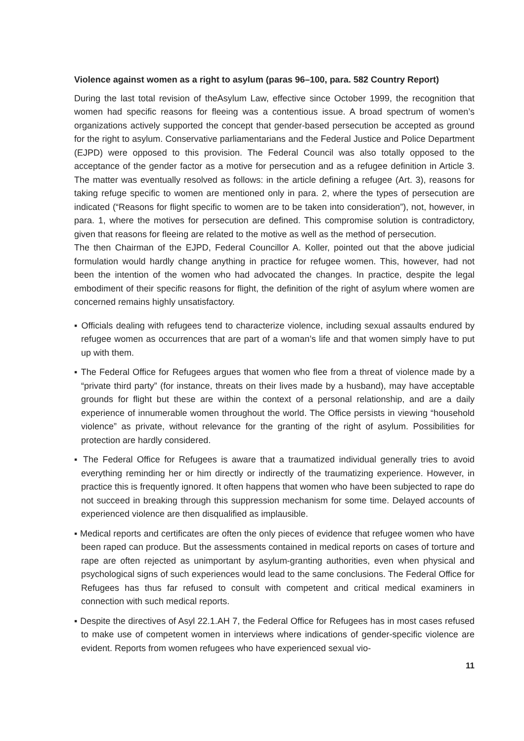Violence against women as a right to asylum (paras 96–100, para. 582 Country Report)
During the last total revision of theAsylum Law, effective since October 1999, the recognition that women had specific reasons for fleeing was a contentious issue. A broad spectrum of women’s organizations actively supported the concept that gender-based persecution be accepted as ground for the right to asylum. Conservative parliamentarians and the Federal Justice and Police Department (EJPD) were opposed to this provision. The Federal Council was also totally opposed to the acceptance of the gender factor as a motive for persecution and as a refugee definition in Article 3. The matter was eventually resolved as follows: in the article defining a refugee (Art. 3), reasons for taking refuge specific to women are mentioned only in para. 2, where the types of persecution are indicated (“Reasons for flight specific to women are to be taken into consideration”), not, however, in para. 1, where the motives for persecution are defined. This compromise solution is contradictory, given that reasons for fleeing are related to the motive as well as the method of persecution.
The then Chairman of the EJPD, Federal Councillor A. Koller, pointed out that the above judicial formulation would hardly change anything in practice for refugee women. This, however, had not been the intention of the women who had advocated the changes. In practice, despite the legal embodiment of their specific reasons for flight, the definition of the right of asylum where women are concerned remains highly unsatisfactory.
▪ Officials dealing with refugees tend to characterize violence, including sexual assaults endured by refugee women as occurrences that are part of a woman’s life and that women simply have to put up with them.
▪ The Federal Office for Refugees argues that women who flee from a threat of violence made by a “private third party” (for instance, threats on their lives made by a husband), may have acceptable grounds for flight but these are within the context of a personal relationship, and are a daily experience of innumerable women throughout the world. The Office persists in viewing “household violence” as private, without relevance for the granting of the right of asylum. Possibilities for protection are hardly considered.
▪ The Federal Office for Refugees is aware that a traumatized individual generally tries to avoid everything reminding her or him directly or indirectly of the traumatizing experience. However, in practice this is frequently ignored. It often happens that women who have been subjected to rape do not succeed in breaking through this suppression mechanism for some time. Delayed accounts of experienced violence are then disqualified as implausible.
▪ Medical reports and certificates are often the only pieces of evidence that refugee women who have been raped can produce. But the assessments contained in medical reports on cases of torture and rape are often rejected as unimportant by asylum-granting authorities, even when physical and psychological signs of such experiences would lead to the same conclusions. The Federal Office for Refugees has thus far refused to consult with competent and critical medical examiners in connection with such medical reports.
▪ Despite the directives of Asyl 22.1.AH 7, the Federal Office for Refugees has in most cases refused to make use of competent women in interviews where indications of gender-specific violence are evident. Reports from women refugees who have experienced sexual vio-
11